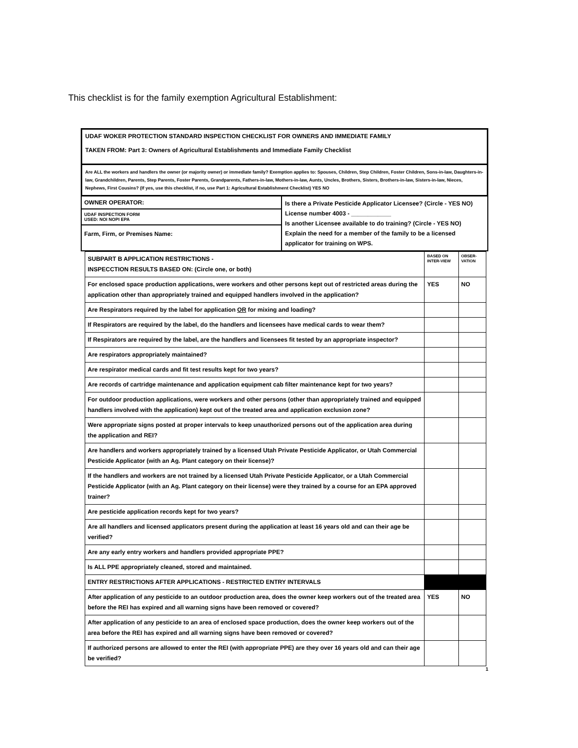This checklist is for the family exemption Agricultural Establishment:
UDAF WOKER PROTECTION STANDARD INSPECTION CHECKLIST FOR OWNERS AND IMMEDIATE FAMILY
TAKEN FROM: Part 3: Owners of Agricultural Establishments and Immediate Family Checklist
Are ALL the workers and handlers the owner (or majority owner) or immediate family? Exemption applies to: Spouses, Children, Step Children, Foster Children, Sons-in-law, Daughters-in-law, Grandchildren, Parents, Step Parents, Foster Parents, Grandparents, Fathers-in-law, Mothers-in-law, Aunts, Uncles, Brothers, Sisters, Brothers-in-law, Sisters-in-law, Nieces, Nephews, First Cousins? (If yes, use this checklist, if no, use Part 1: Agricultural Establishment Checklist) YES NO
OWNER OPERATOR:
UDAF INSPECTION FORM
USED: NOI NOPI EPA
Farm, Firm, or Premises Name:
Is there a Private Pesticide Applicator Licensee? (Circle - YES NO)
License number 4003 - ____________
Is another Licensee available to do training? (Circle - YES NO)
Explain the need for a member of the family to be a licensed applicator for training on WPS.
| SUBPART B APPLICATION RESTRICTIONS - INSPECCTION RESULTS BASED ON: (Circle one, or both) | BASED ON INTER-VIEW | OBSER-VATION |
| --- | --- | --- |
| For enclosed space production applications, were workers and other persons kept out of restricted areas during the application other than appropriately trained and equipped handlers involved in the application? | YES | NO |
| Are Respirators required by the label for application OR for mixing and loading? | | |
| If Respirators are required by the label, do the handlers and licensees have medical cards to wear them? | | |
| If Respirators are required by the label, are the handlers and licensees fit tested by an appropriate inspector? | | |
| Are respirators appropriately maintained? | | |
| Are respirator medical cards and fit test results kept for two years? | | |
| Are records of cartridge maintenance and application equipment cab filter maintenance kept for two years? | | |
| For outdoor production applications, were workers and other persons (other than appropriately trained and equipped handlers involved with the application) kept out of the treated area and application exclusion zone? | | |
| Were appropriate signs posted at proper intervals to keep unauthorized persons out of the application area during the application and REI? | | |
| Are handlers and workers appropriately trained by a licensed Utah Private Pesticide Applicator, or Utah Commercial Pesticide Applicator (with an Ag. Plant category on their license)? | | |
| If the handlers and workers are not trained by a licensed Utah Private Pesticide Applicator, or a Utah Commercial Pesticide Applicator (with an Ag. Plant category on their license) were they trained by a course for an EPA approved trainer? | | |
| Are pesticide application records kept for two years? | | |
| Are all handlers and licensed applicators present during the application at least 16 years old and can their age be verified? | | |
| Are any early entry workers and handlers provided appropriate PPE? | | |
| Is ALL PPE appropriately cleaned, stored and maintained. | | |
| ENTRY RESTRICTIONS AFTER APPLICATIONS - RESTRICTED ENTRY INTERVALS | | |
| After application of any pesticide to an outdoor production area, does the owner keep workers out of the treated area before the REI has expired and all warning signs have been removed or covered? | YES | NO |
| After application of any pesticide to an area of enclosed space production, does the owner keep workers out of the area before the REI has expired and all warning signs have been removed or covered? | | |
| If authorized persons are allowed to enter the REI (with appropriate PPE) are they over 16 years old and can their age be verified? | | |
1